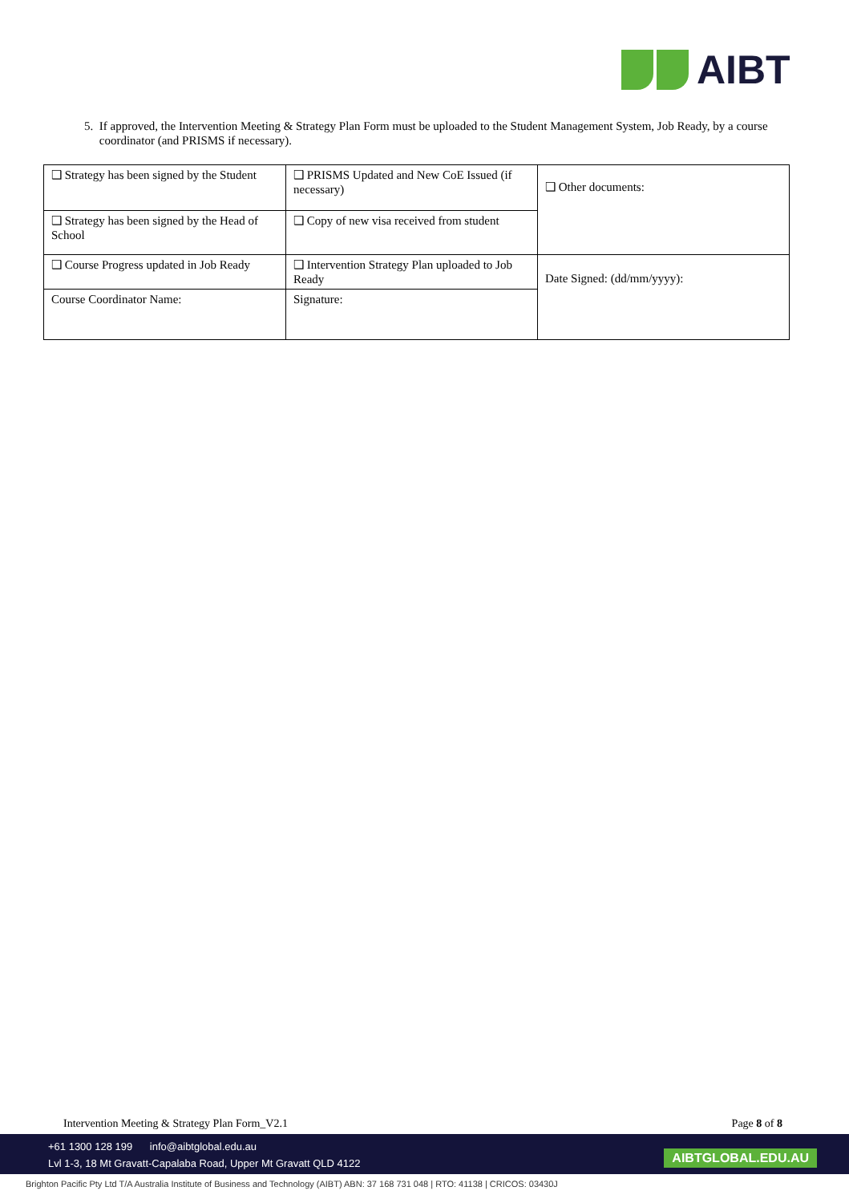AIBT
5. If approved, the Intervention Meeting & Strategy Plan Form must be uploaded to the Student Management System, Job Ready, by a course
coordinator (and PRISMS if necessary).
| ❑ Strategy has been signed by the Student | ❑ PRISMS Updated and New CoE Issued (if necessary) | ❑ Other documents: |
| ❑ Strategy has been signed by the Head of School | ❑ Copy of new visa received from student | |
| ❑ Course Progress updated in Job Ready | ❑ Intervention Strategy Plan uploaded to Job Ready | Date Signed: (dd/mm/yyyy): |
| Course Coordinator Name: | Signature: | |
Intervention Meeting & Strategy Plan Form_V2.1 Page 8 of 8
+61 1300 128 199 info@aibtglobal.edu.au
Lvl 1-3, 18 Mt Gravatt-Capalaba Road, Upper Mt Gravatt QLD 4122
AIBTGLOBAL.EDU.AU
Brighton Pacific Pty Ltd T/A Australia Institute of Business and Technology (AIBT) ABN: 37 168 731 048 | RTO: 41138 | CRICOS: 03430J